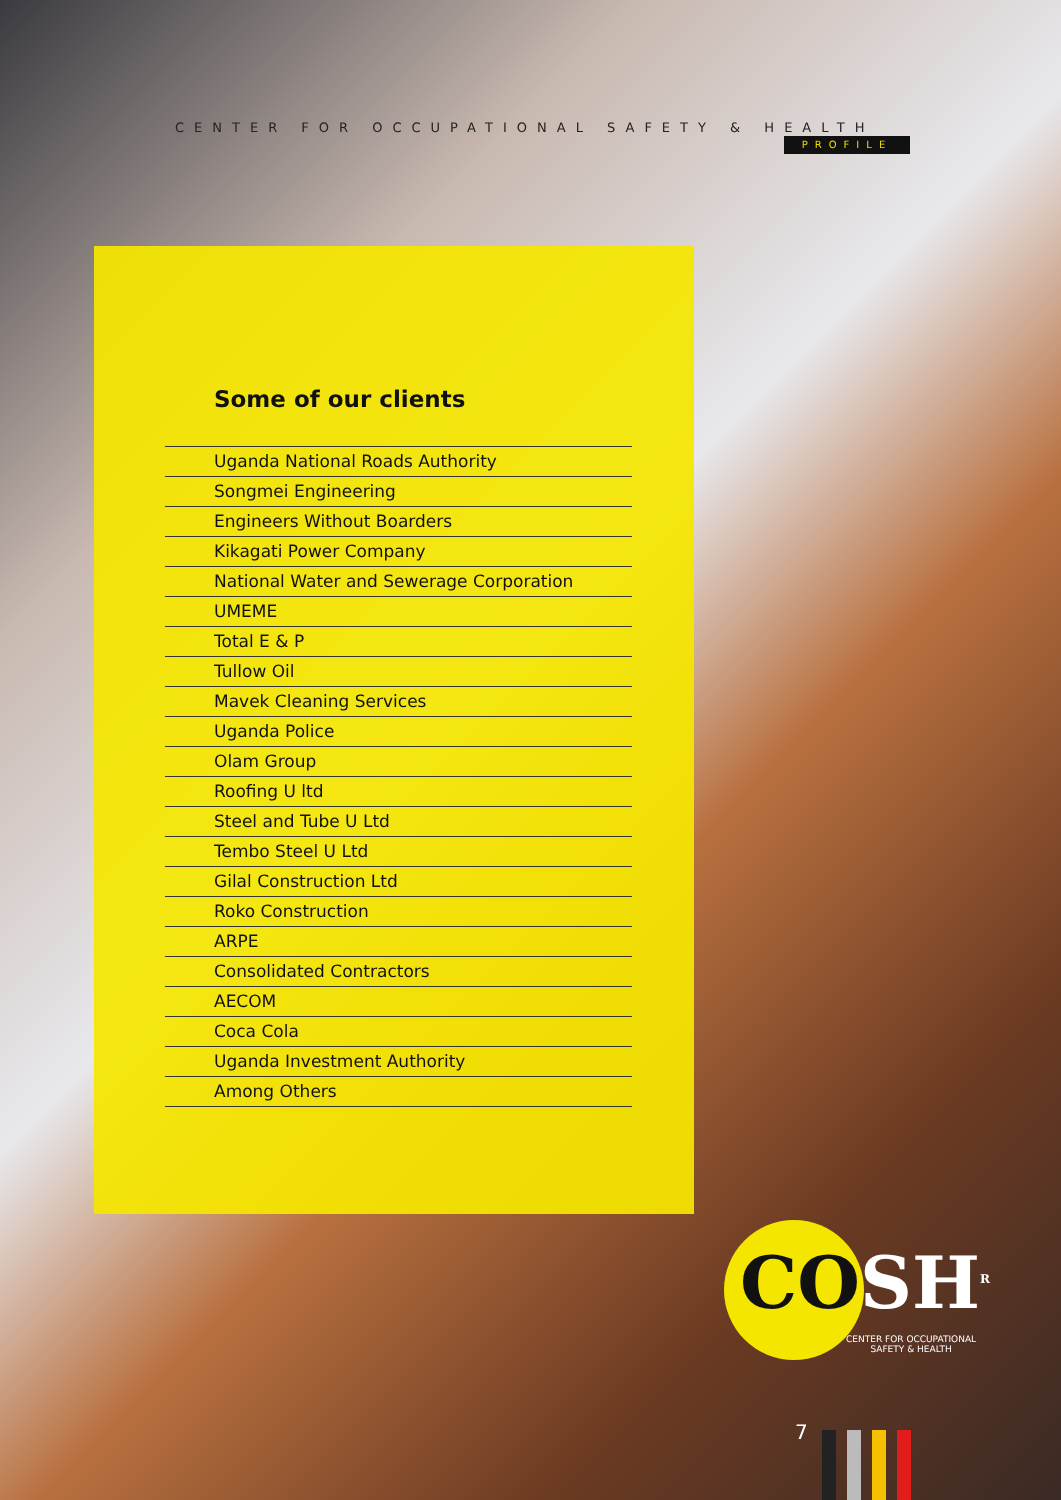CENTER FOR OCCUPATIONAL SAFETY & HEALTH
PROFILE
Some of our clients
Uganda National Roads Authority
Songmei Engineering
Engineers Without Boarders
Kikagati Power Company
National Water and Sewerage Corporation
UMEME
Total E & P
Tullow Oil
Mavek Cleaning Services
Uganda Police
Olam Group
Roofing U ltd
Steel and Tube U Ltd
Tembo Steel U Ltd
Gilal Construction Ltd
Roko Construction
ARPE
Consolidated Contractors
AECOM
Coca Cola
Uganda Investment Authority
Among Others
COSH<sup>R</sup>
CENTER FOR OCCUPATIONAL
SAFETY & HEALTH
7